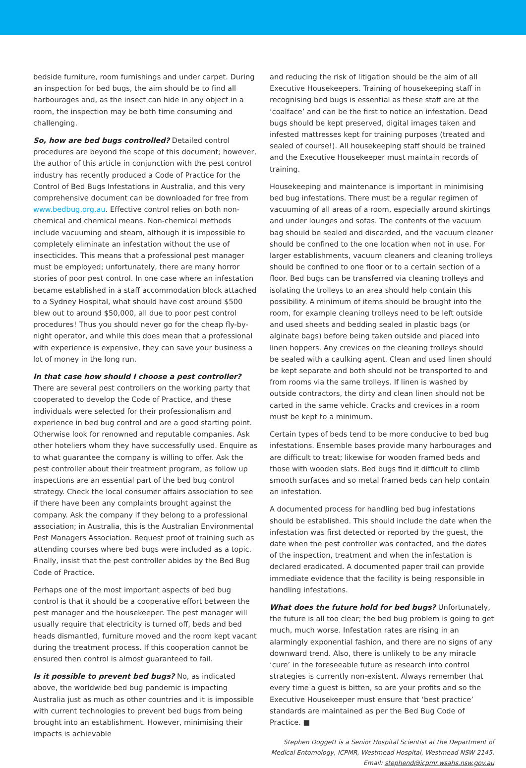bedside furniture, room furnishings and under carpet. During an inspection for bed bugs, the aim should be to find all harbourages and, as the insect can hide in any object in a room, the inspection may be both time consuming and challenging.
So, how are bed bugs controlled? Detailed control procedures are beyond the scope of this document; however, the author of this article in conjunction with the pest control industry has recently produced a Code of Practice for the Control of Bed Bugs Infestations in Australia, and this very comprehensive document can be downloaded for free from www.bedbug.org.au. Effective control relies on both non-chemical and chemical means. Non-chemical methods include vacuuming and steam, although it is impossible to completely eliminate an infestation without the use of insecticides. This means that a professional pest manager must be employed; unfortunately, there are many horror stories of poor pest control. In one case where an infestation became established in a staff accommodation block attached to a Sydney Hospital, what should have cost around $500 blew out to around $50,000, all due to poor pest control procedures! Thus you should never go for the cheap fly-by-night operator, and while this does mean that a professional with experience is expensive, they can save your business a lot of money in the long run.
In that case how should I choose a pest controller? There are several pest controllers on the working party that cooperated to develop the Code of Practice, and these individuals were selected for their professionalism and experience in bed bug control and are a good starting point. Otherwise look for renowned and reputable companies. Ask other hoteliers whom they have successfully used. Enquire as to what guarantee the company is willing to offer. Ask the pest controller about their treatment program, as follow up inspections are an essential part of the bed bug control strategy. Check the local consumer affairs association to see if there have been any complaints brought against the company. Ask the company if they belong to a professional association; in Australia, this is the Australian Environmental Pest Managers Association. Request proof of training such as attending courses where bed bugs were included as a topic. Finally, insist that the pest controller abides by the Bed Bug Code of Practice.
Perhaps one of the most important aspects of bed bug control is that it should be a cooperative effort between the pest manager and the housekeeper. The pest manager will usually require that electricity is turned off, beds and bed heads dismantled, furniture moved and the room kept vacant during the treatment process. If this cooperation cannot be ensured then control is almost guaranteed to fail.
Is it possible to prevent bed bugs? No, as indicated above, the worldwide bed bug pandemic is impacting Australia just as much as other countries and it is impossible with current technologies to prevent bed bugs from being brought into an establishment. However, minimising their impacts is achievable
and reducing the risk of litigation should be the aim of all Executive Housekeepers. Training of housekeeping staff in recognising bed bugs is essential as these staff are at the ‘coalface’ and can be the first to notice an infestation. Dead bugs should be kept preserved, digital images taken and infested mattresses kept for training purposes (treated and sealed of course!). All housekeeping staff should be trained and the Executive Housekeeper must maintain records of training.
Housekeeping and maintenance is important in minimising bed bug infestations. There must be a regular regimen of vacuuming of all areas of a room, especially around skirtings and under lounges and sofas. The contents of the vacuum bag should be sealed and discarded, and the vacuum cleaner should be confined to the one location when not in use. For larger establishments, vacuum cleaners and cleaning trolleys should be confined to one floor or to a certain section of a floor. Bed bugs can be transferred via cleaning trolleys and isolating the trolleys to an area should help contain this possibility. A minimum of items should be brought into the room, for example cleaning trolleys need to be left outside and used sheets and bedding sealed in plastic bags (or alginate bags) before being taken outside and placed into linen hoppers. Any crevices on the cleaning trolleys should be sealed with a caulking agent. Clean and used linen should be kept separate and both should not be transported to and from rooms via the same trolleys. If linen is washed by outside contractors, the dirty and clean linen should not be carted in the same vehicle. Cracks and crevices in a room must be kept to a minimum.
Certain types of beds tend to be more conducive to bed bug infestations. Ensemble bases provide many harbourages and are difficult to treat; likewise for wooden framed beds and those with wooden slats. Bed bugs find it difficult to climb smooth surfaces and so metal framed beds can help contain an infestation.
A documented process for handling bed bug infestations should be established. This should include the date when the infestation was first detected or reported by the guest, the date when the pest controller was contacted, and the dates of the inspection, treatment and when the infestation is declared eradicated. A documented paper trail can provide immediate evidence that the facility is being responsible in handling infestations.
What does the future hold for bed bugs? Unfortunately, the future is all too clear; the bed bug problem is going to get much, much worse. Infestation rates are rising in an alarmingly exponential fashion, and there are no signs of any downward trend. Also, there is unlikely to be any miracle ‘cure’ in the foreseeable future as research into control strategies is currently non-existent. Always remember that every time a guest is bitten, so are your profits and so the Executive Housekeeper must ensure that ‘best practice’ standards are maintained as per the Bed Bug Code of Practice. ■
Stephen Doggett is a Senior Hospital Scientist at the Department of Medical Entomology, ICPMR, Westmead Hospital, Westmead NSW 2145.
Email: stephend@icpmr.wsahs.nsw.gov.au